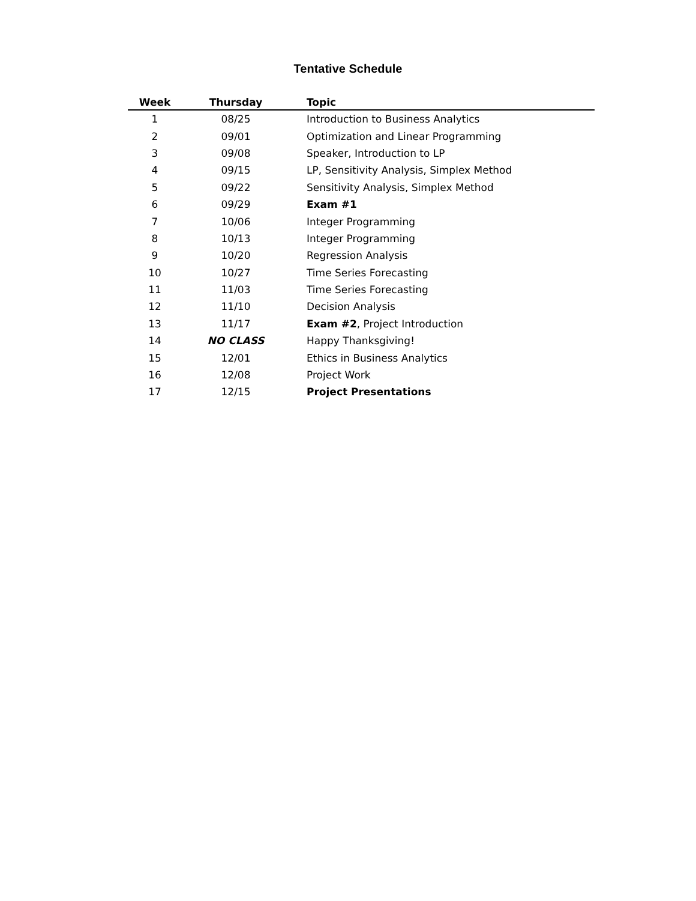Tentative Schedule
| Week | Thursday | Topic |
| --- | --- | --- |
| 1 | 08/25 | Introduction to Business Analytics |
| 2 | 09/01 | Optimization and Linear Programming |
| 3 | 09/08 | Speaker, Introduction to LP |
| 4 | 09/15 | LP, Sensitivity Analysis, Simplex Method |
| 5 | 09/22 | Sensitivity Analysis, Simplex Method |
| 6 | 09/29 | Exam #1 |
| 7 | 10/06 | Integer Programming |
| 8 | 10/13 | Integer Programming |
| 9 | 10/20 | Regression Analysis |
| 10 | 10/27 | Time Series Forecasting |
| 11 | 11/03 | Time Series Forecasting |
| 12 | 11/10 | Decision Analysis |
| 13 | 11/17 | Exam #2 , Project Introduction |
| 14 | NO CLASS | Happy Thanksgiving! |
| 15 | 12/01 | Ethics in Business Analytics |
| 16 | 12/08 | Project Work |
| 17 | 12/15 | Project Presentations |